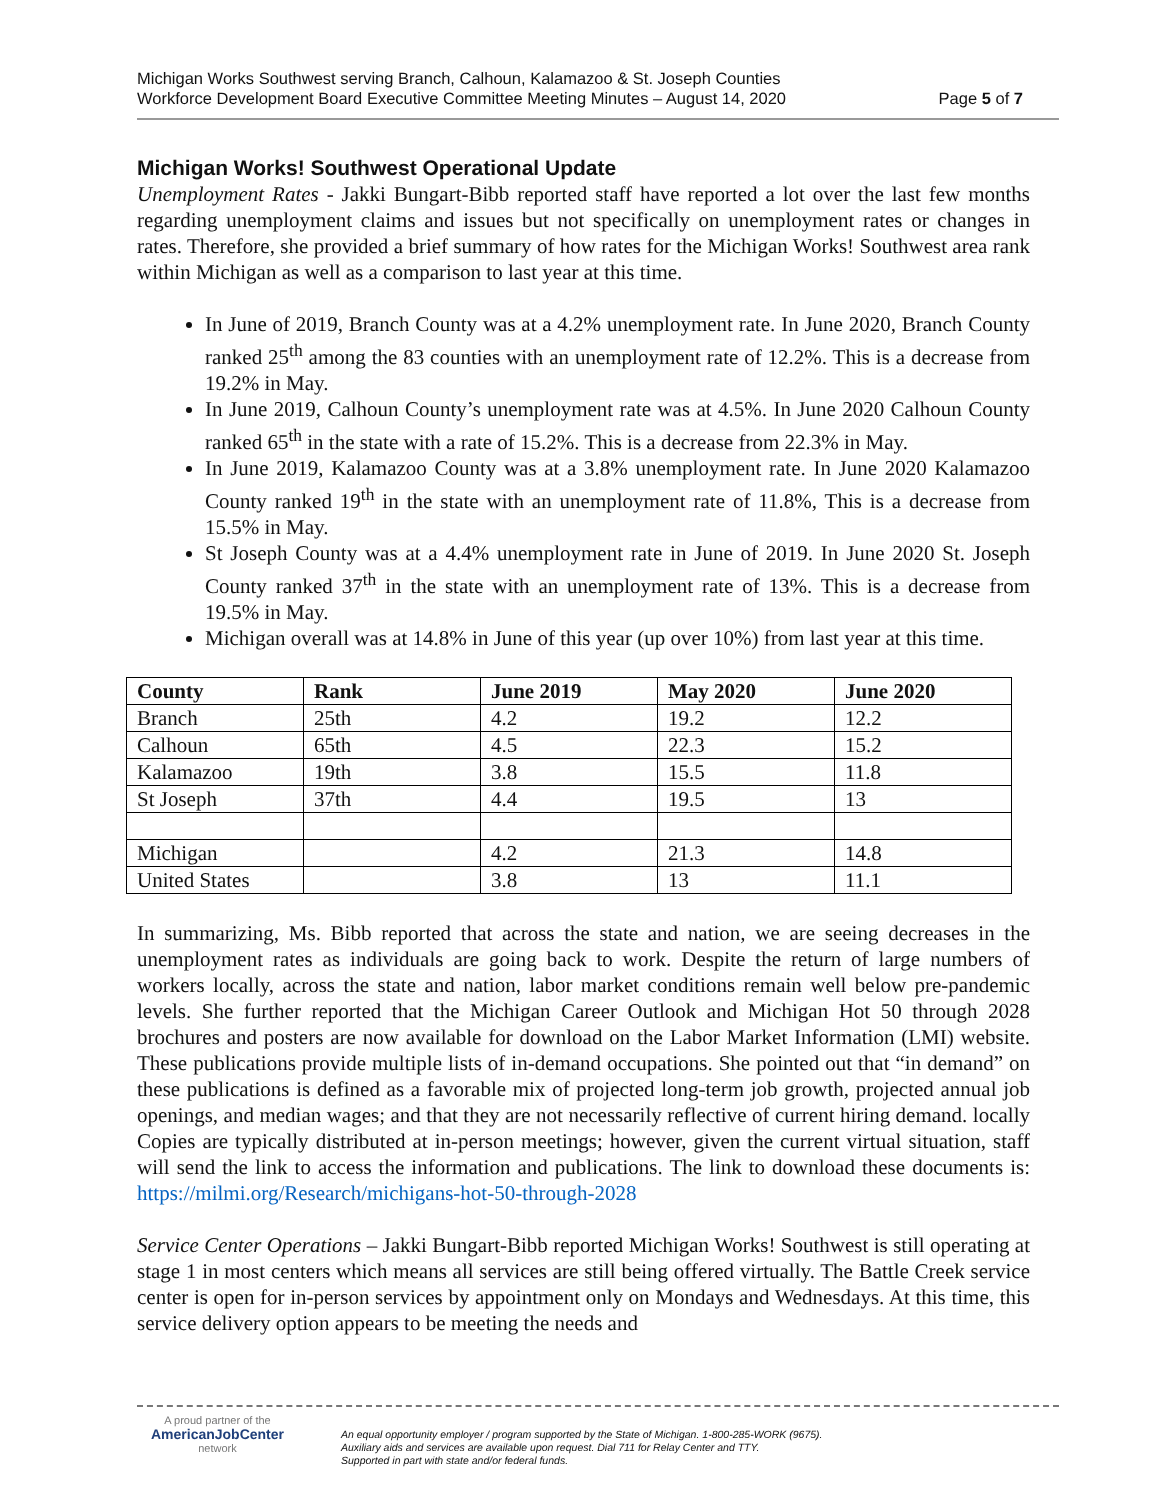Michigan Works Southwest serving Branch, Calhoun, Kalamazoo & St. Joseph Counties
Workforce Development Board Executive Committee Meeting Minutes – August 14, 2020 Page 5 of 7
Michigan Works! Southwest Operational Update
Unemployment Rates - Jakki Bungart-Bibb reported staff have reported a lot over the last few months regarding unemployment claims and issues but not specifically on unemployment rates or changes in rates. Therefore, she provided a brief summary of how rates for the Michigan Works! Southwest area rank within Michigan as well as a comparison to last year at this time.
In June of 2019, Branch County was at a 4.2% unemployment rate. In June 2020, Branch County ranked 25<sup>th</sup> among the 83 counties with an unemployment rate of 12.2%. This is a decrease from 19.2% in May.
In June 2019, Calhoun County’s unemployment rate was at 4.5%. In June 2020 Calhoun County ranked 65<sup>th</sup> in the state with a rate of 15.2%. This is a decrease from 22.3% in May.
In June 2019, Kalamazoo County was at a 3.8% unemployment rate. In June 2020 Kalamazoo County ranked 19<sup>th</sup> in the state with an unemployment rate of 11.8%, This is a decrease from 15.5% in May.
St Joseph County was at a 4.4% unemployment rate in June of 2019. In June 2020 St. Joseph County ranked 37<sup>th</sup> in the state with an unemployment rate of 13%. This is a decrease from 19.5% in May.
Michigan overall was at 14.8% in June of this year (up over 10%) from last year at this time.
| County | Rank | June 2019 | May 2020 | June 2020 |
| --- | --- | --- | --- | --- |
| Branch | 25th | 4.2 | 19.2 | 12.2 |
| Calhoun | 65th | 4.5 | 22.3 | 15.2 |
| Kalamazoo | 19th | 3.8 | 15.5 | 11.8 |
| St Joseph | 37th | 4.4 | 19.5 | 13 |
| Michigan | | 4.2 | 21.3 | 14.8 |
| United States | | 3.8 | 13 | 11.1 |
In summarizing, Ms. Bibb reported that across the state and nation, we are seeing decreases in the unemployment rates as individuals are going back to work. Despite the return of large numbers of workers locally, across the state and nation, labor market conditions remain well below pre-pandemic levels. She further reported that the Michigan Career Outlook and Michigan Hot 50 through 2028 brochures and posters are now available for download on the Labor Market Information (LMI) website. These publications provide multiple lists of in-demand occupations. She pointed out that “in demand” on these publications is defined as a favorable mix of projected long-term job growth, projected annual job openings, and median wages; and that they are not necessarily reflective of current hiring demand. locally Copies are typically distributed at in-person meetings; however, given the current virtual situation, staff will send the link to access the information and publications. The link to download these documents is: https://milmi.org/Research/michigans-hot-50-through-2028
Service Center Operations – Jakki Bungart-Bibb reported Michigan Works! Southwest is still operating at stage 1 in most centers which means all services are still being offered virtually. The Battle Creek service center is open for in-person services by appointment only on Mondays and Wednesdays. At this time, this service delivery option appears to be meeting the needs and
A proud partner of the
AmericanJobCenter
network
An equal opportunity employer / program supported by the State of Michigan. 1-800-285-WORK (9675).
Auxiliary aids and services are available upon request. Dial 711 for Relay Center and TTY.
Supported in part with state and/or federal funds.